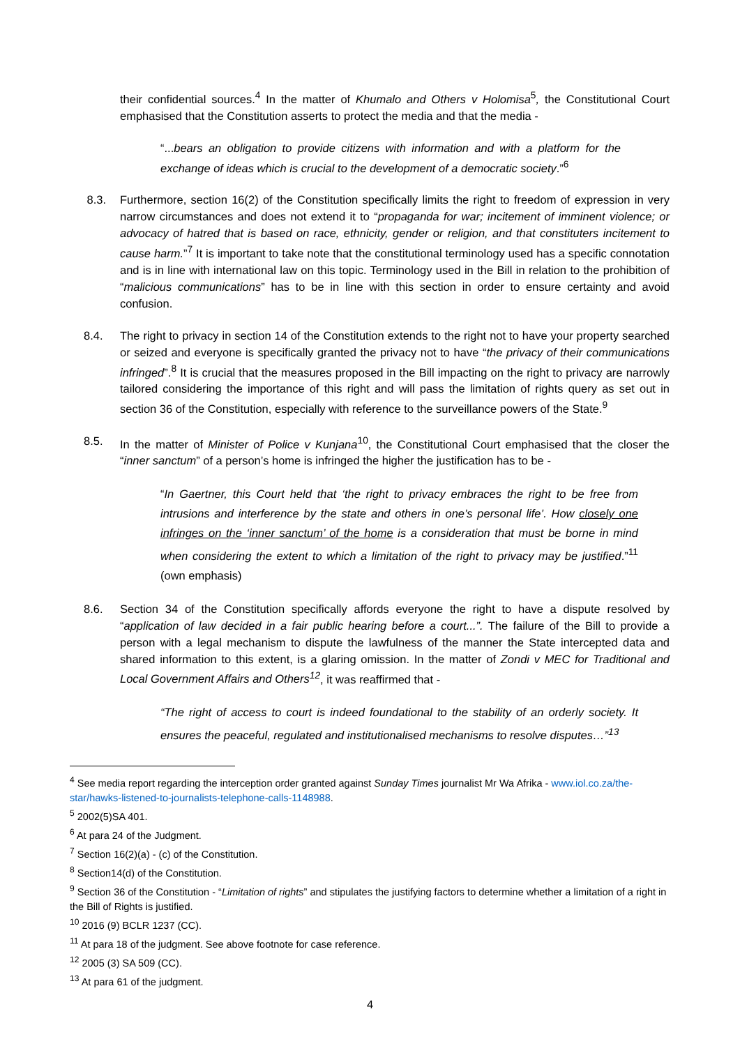their confidential sources.<sup>4</sup> In the matter of Khumalo and Others v Holomisa<sup>5</sup>, the Constitutional Court emphasised that the Constitution asserts to protect the media and that the media -
“...bears an obligation to provide citizens with information and with a platform for the exchange of ideas which is crucial to the development of a democratic society.”<sup>6</sup>
8.3. Furthermore, section 16(2) of the Constitution specifically limits the right to freedom of expression in very narrow circumstances and does not extend it to “propaganda for war; incitement of imminent violence; or advocacy of hatred that is based on race, ethnicity, gender or religion, and that constituters incitement to cause harm.”<sup>7</sup> It is important to take note that the constitutional terminology used has a specific connotation and is in line with international law on this topic. Terminology used in the Bill in relation to the prohibition of “malicious communications” has to be in line with this section in order to ensure certainty and avoid confusion.
8.4. The right to privacy in section 14 of the Constitution extends to the right not to have your property searched or seized and everyone is specifically granted the privacy not to have “the privacy of their communications infringed”.<sup>8</sup> It is crucial that the measures proposed in the Bill impacting on the right to privacy are narrowly tailored considering the importance of this right and will pass the limitation of rights query as set out in section 36 of the Constitution, especially with reference to the surveillance powers of the State.<sup>9</sup>
8.5. In the matter of Minister of Police v Kunjana<sup>10</sup>, the Constitutional Court emphasised that the closer the “inner sanctum” of a person’s home is infringed the higher the justification has to be -
“In Gaertner, this Court held that ‘the right to privacy embraces the right to be free from intrusions and interference by the state and others in one’s personal life’. How closely one infringes on the ‘inner sanctum’ of the home is a consideration that must be borne in mind when considering the extent to which a limitation of the right to privacy may be justified.”<sup>11</sup> (own emphasis)
8.6. Section 34 of the Constitution specifically affords everyone the right to have a dispute resolved by “application of law decided in a fair public hearing before a court...”. The failure of the Bill to provide a person with a legal mechanism to dispute the lawfulness of the manner the State intercepted data and shared information to this extent, is a glaring omission. In the matter of Zondi v MEC for Traditional and Local Government Affairs and Others<sup>12</sup>, it was reaffirmed that -
“The right of access to court is indeed foundational to the stability of an orderly society. It ensures the peaceful, regulated and institutionalised mechanisms to resolve disputes…”<sup>13</sup>
<sup>4</sup> See media report regarding the interception order granted against Sunday Times journalist Mr Wa Afrika - www.iol.co.za/the-star/hawks-listened-to-journalists-telephone-calls-1148988.
<sup>5</sup> 2002(5)SA 401.
<sup>6</sup> At para 24 of the Judgment.
<sup>7</sup> Section 16(2)(a) - (c) of the Constitution.
<sup>8</sup> Section14(d) of the Constitution.
<sup>9</sup> Section 36 of the Constitution - “Limitation of rights” and stipulates the justifying factors to determine whether a limitation of a right in the Bill of Rights is justified.
<sup>10</sup> 2016 (9) BCLR 1237 (CC).
<sup>11</sup> At para 18 of the judgment. See above footnote for case reference.
<sup>12</sup> 2005 (3) SA 509 (CC).
<sup>13</sup> At para 61 of the judgment.
4